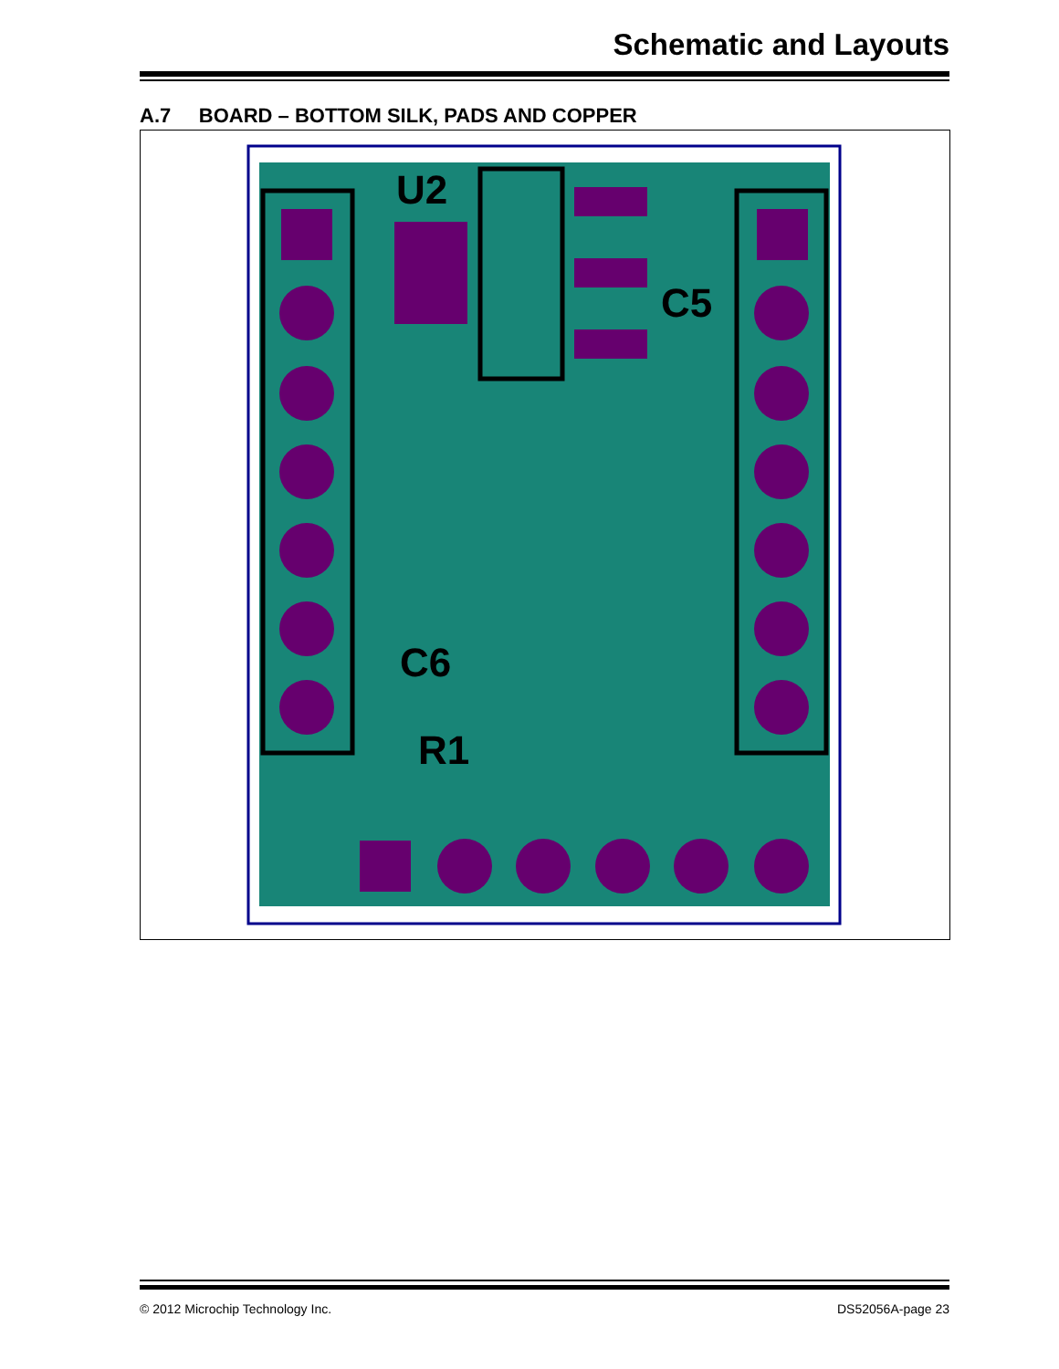Schematic and Layouts
A.7 BOARD – BOTTOM SILK, PADS AND COPPER
U2
C5
C6
R1
© 2012 Microchip Technology Inc. DS52056A-page 23